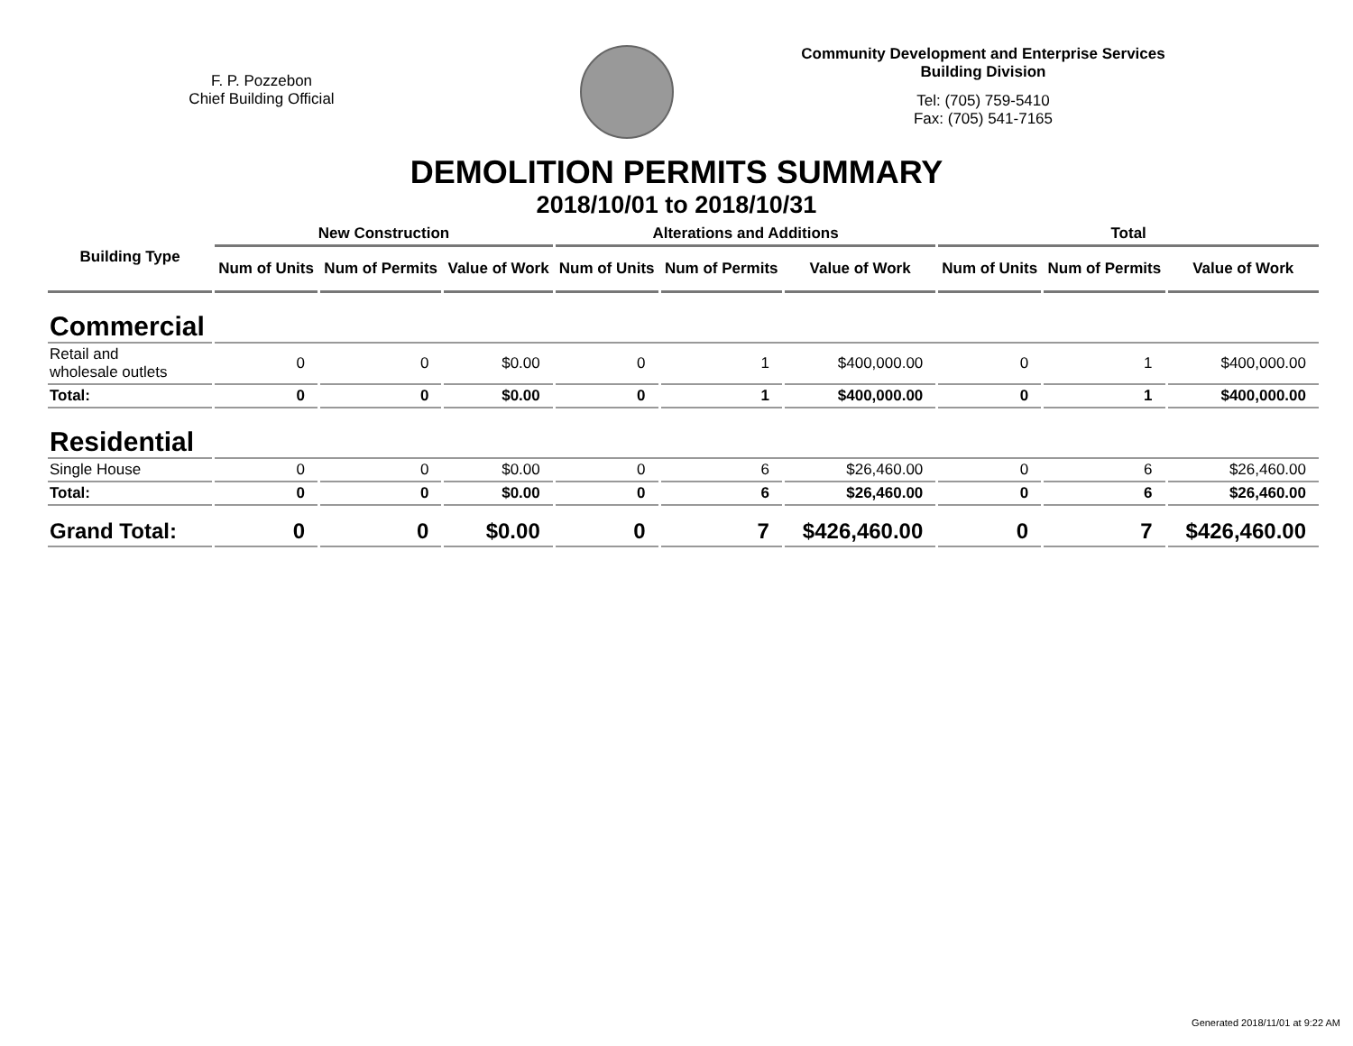F. P. Pozzebon
Chief Building Official
Community Development and Enterprise Services
Building Division
Tel: (705) 759-5410
Fax: (705) 541-7165
DEMOLITION PERMITS SUMMARY
2018/10/01 to 2018/10/31
| Building Type | New Construction | | | Alterations and Additions | | | Total | | |
| --- | --- | --- | --- | --- | --- | --- | --- | --- | --- |
| | Num of Units | Num of Permits | Value of Work | Num of Units | Num of Permits | Value of Work | Num of Units | Num of Permits | Value of Work |
| Commercial | | | | | | | | | |
| Retail and wholesale outlets | 0 | 0 | $0.00 | 0 | 1 | $400,000.00 | 0 | 1 | $400,000.00 |
| Total: | 0 | 0 | $0.00 | 0 | 1 | $400,000.00 | 0 | 1 | $400,000.00 |
| Residential | | | | | | | | | |
| Single House | 0 | 0 | $0.00 | 0 | 6 | $26,460.00 | 0 | 6 | $26,460.00 |
| Total: | 0 | 0 | $0.00 | 0 | 6 | $26,460.00 | 0 | 6 | $26,460.00 |
| Grand Total: | 0 | 0 | $0.00 | 0 | 7 | $426,460.00 | 0 | 7 | $426,460.00 |
Generated 2018/11/01 at 9:22 AM